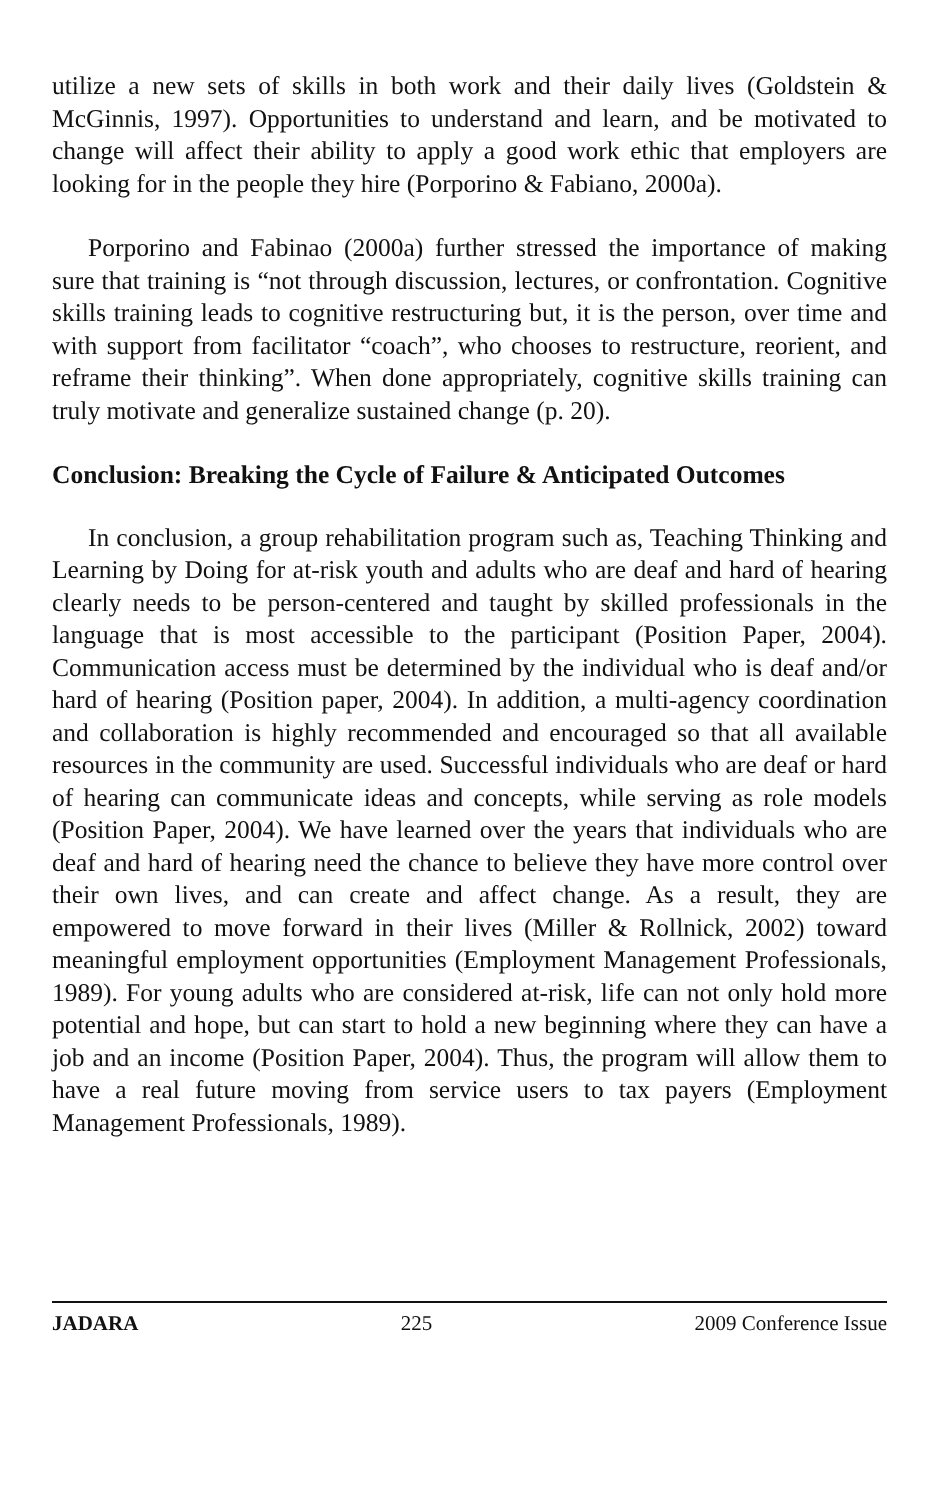utilize a new sets of skills in both work and their daily lives (Goldstein & McGinnis, 1997). Opportunities to understand and learn, and be motivated to change will affect their ability to apply a good work ethic that employers are looking for in the people they hire (Porporino & Fabiano, 2000a).
Porporino and Fabinao (2000a) further stressed the importance of making sure that training is “not through discussion, lectures, or confrontation. Cognitive skills training leads to cognitive restructuring but, it is the person, over time and with support from facilitator “coach”, who chooses to restructure, reorient, and reframe their thinking”. When done appropriately, cognitive skills training can truly motivate and generalize sustained change (p. 20).
Conclusion: Breaking the Cycle of Failure & Anticipated Outcomes
In conclusion, a group rehabilitation program such as, Teaching Thinking and Learning by Doing for at-risk youth and adults who are deaf and hard of hearing clearly needs to be person-centered and taught by skilled professionals in the language that is most accessible to the participant (Position Paper, 2004). Communication access must be determined by the individual who is deaf and/or hard of hearing (Position paper, 2004). In addition, a multi-agency coordination and collaboration is highly recommended and encouraged so that all available resources in the community are used. Successful individuals who are deaf or hard of hearing can communicate ideas and concepts, while serving as role models (Position Paper, 2004). We have learned over the years that individuals who are deaf and hard of hearing need the chance to believe they have more control over their own lives, and can create and affect change. As a result, they are empowered to move forward in their lives (Miller & Rollnick, 2002) toward meaningful employment opportunities (Employment Management Professionals, 1989). For young adults who are considered at-risk, life can not only hold more potential and hope, but can start to hold a new beginning where they can have a job and an income (Position Paper, 2004). Thus, the program will allow them to have a real future moving from service users to tax payers (Employment Management Professionals, 1989).
JADARA 225 2009 Conference Issue